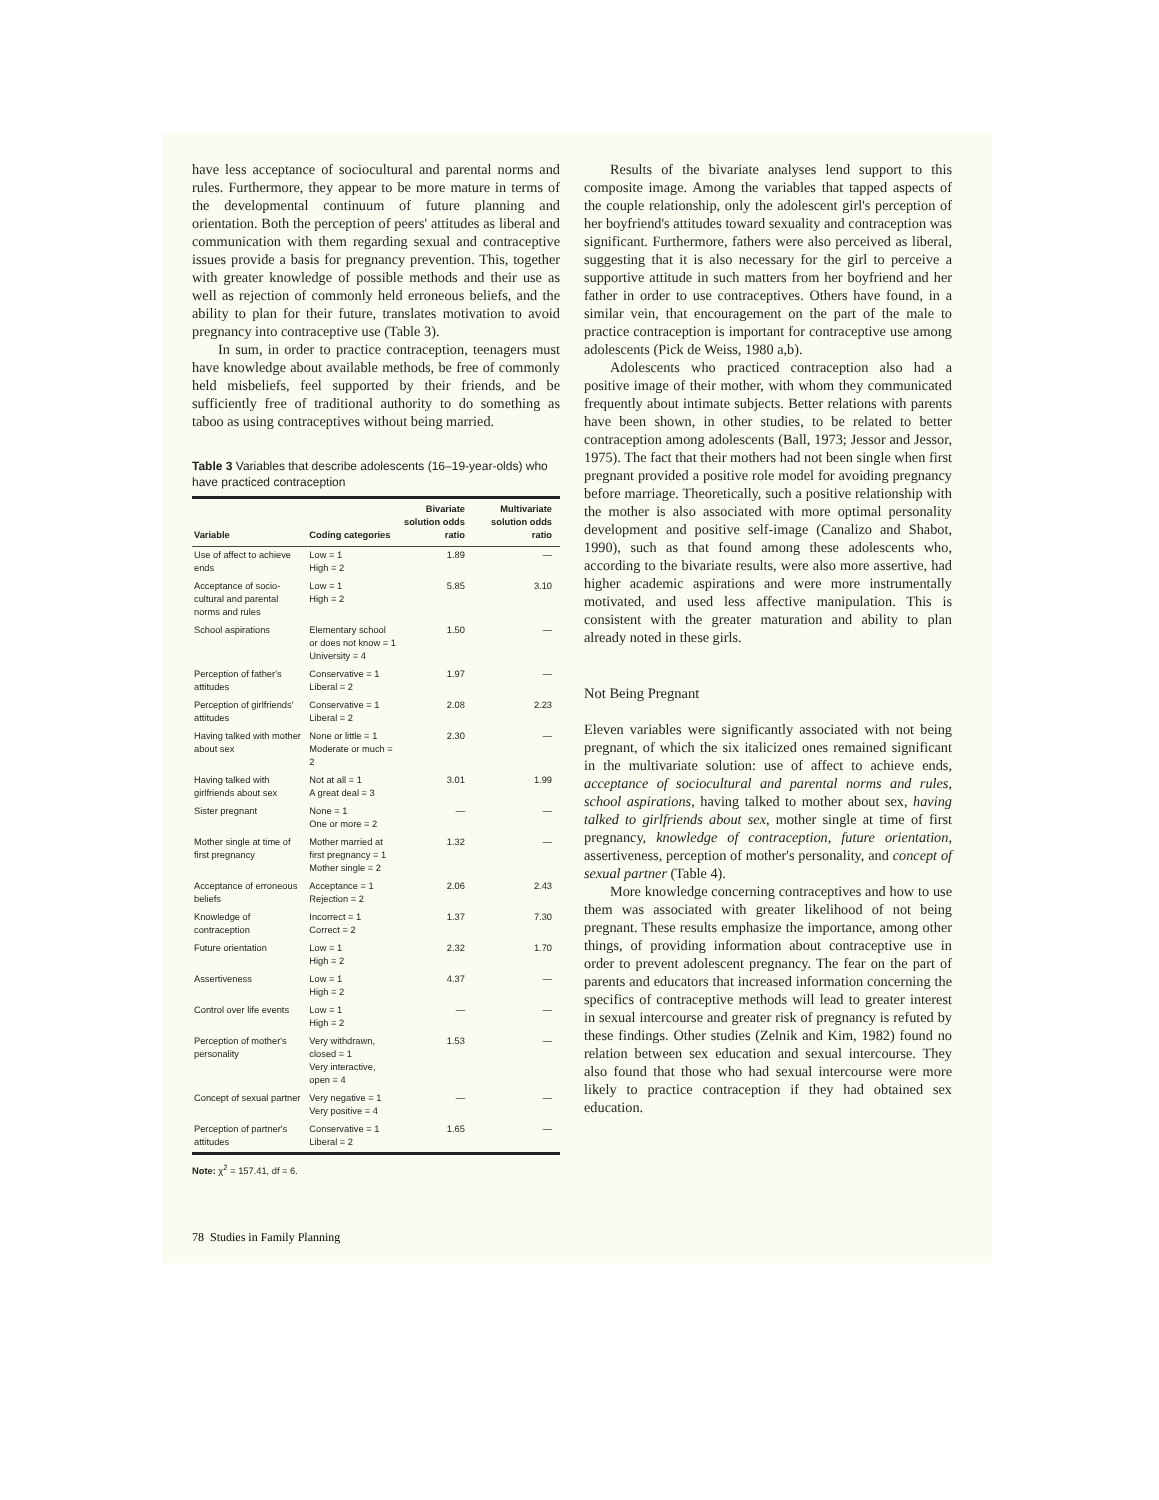have less acceptance of sociocultural and parental norms and rules. Furthermore, they appear to be more mature in terms of the developmental continuum of future planning and orientation. Both the perception of peers' attitudes as liberal and communication with them regarding sexual and contraceptive issues provide a basis for pregnancy prevention. This, together with greater knowledge of possible methods and their use as well as rejection of commonly held erroneous beliefs, and the ability to plan for their future, translates motivation to avoid pregnancy into contraceptive use (Table 3).
In sum, in order to practice contraception, teenagers must have knowledge about available methods, be free of commonly held misbeliefs, feel supported by their friends, and be sufficiently free of traditional authority to do something as taboo as using contraceptives without being married.
Table 3 Variables that describe adolescents (16–19-year-olds) who have practiced contraception
| Variable | Coding categories | Bivariate solution odds ratio | Multivariate solution odds ratio |
| --- | --- | --- | --- |
| Use of affect to achieve ends | Low = 1 High = 2 | 1.89 | — |
| Acceptance of socio-cultural and parental norms and rules | Low = 1 High = 2 | 5.85 | 3.10 |
| School aspirations | Elementary school or does not know = 1 University = 4 | 1.50 | — |
| Perception of father's attitudes | Conservative = 1 Liberal = 2 | 1.97 | — |
| Perception of girlfriends' attitudes | Conservative = 1 Liberal = 2 | 2.08 | 2.23 |
| Having talked with mother about sex | None or little = 1 Moderate or much = 2 | 2.30 | — |
| Having talked with girlfriends about sex | Not at all = 1 A great deal = 3 | 3.01 | 1.99 |
| Sister pregnant | None = 1 One or more = 2 | — | — |
| Mother single at time of first pregnancy | Mother married at first pregnancy = 1 Mother single = 2 | 1.32 | — |
| Acceptance of erroneous beliefs | Acceptance = 1 Rejection = 2 | 2.06 | 2.43 |
| Knowledge of contraception | Incorrect = 1 Correct = 2 | 1.37 | 7.30 |
| Future orientation | Low = 1 High = 2 | 2.32 | 1.70 |
| Assertiveness | Low = 1 High = 2 | 4.37 | — |
| Control over life events | Low = 1 High = 2 | — | — |
| Perception of mother's personality | Very withdrawn, closed = 1 Very interactive, open = 4 | 1.53 | — |
| Concept of sexual partner | Very negative = 1 Very positive = 4 | — | — |
| Perception of partner's attitudes | Conservative = 1 Liberal = 2 | 1.65 | — |
Note: χ<sup>2</sup> = 157.41, df = 6.
Results of the bivariate analyses lend support to this composite image. Among the variables that tapped aspects of the couple relationship, only the adolescent girl's perception of her boyfriend's attitudes toward sexuality and contraception was significant. Furthermore, fathers were also perceived as liberal, suggesting that it is also necessary for the girl to perceive a supportive attitude in such matters from her boyfriend and her father in order to use contraceptives. Others have found, in a similar vein, that encouragement on the part of the male to practice contraception is important for contraceptive use among adolescents (Pick de Weiss, 1980 a,b).
Adolescents who practiced contraception also had a positive image of their mother, with whom they communicated frequently about intimate subjects. Better relations with parents have been shown, in other studies, to be related to better contraception among adolescents (Ball, 1973; Jessor and Jessor, 1975). The fact that their mothers had not been single when first pregnant provided a positive role model for avoiding pregnancy before marriage. Theoretically, such a positive relationship with the mother is also associated with more optimal personality development and positive self-image (Canalizo and Shabot, 1990), such as that found among these adolescents who, according to the bivariate results, were also more assertive, had higher academic aspirations and were more instrumentally motivated, and used less affective manipulation. This is consistent with the greater maturation and ability to plan already noted in these girls.
Not Being Pregnant
Eleven variables were significantly associated with not being pregnant, of which the six italicized ones remained significant in the multivariate solution: use of affect to achieve ends, acceptance of sociocultural and parental norms and rules, school aspirations, having talked to mother about sex, having talked to girlfriends about sex, mother single at time of first pregnancy, knowledge of contraception, future orientation, assertiveness, perception of mother's personality, and concept of sexual partner (Table 4).
More knowledge concerning contraceptives and how to use them was associated with greater likelihood of not being pregnant. These results emphasize the importance, among other things, of providing information about contraceptive use in order to prevent adolescent pregnancy. The fear on the part of parents and educators that increased information concerning the specifics of contraceptive methods will lead to greater interest in sexual intercourse and greater risk of pregnancy is refuted by these findings. Other studies (Zelnik and Kim, 1982) found no relation between sex education and sexual intercourse. They also found that those who had sexual intercourse were more likely to practice contraception if they had obtained sex education.
78 Studies in Family Planning